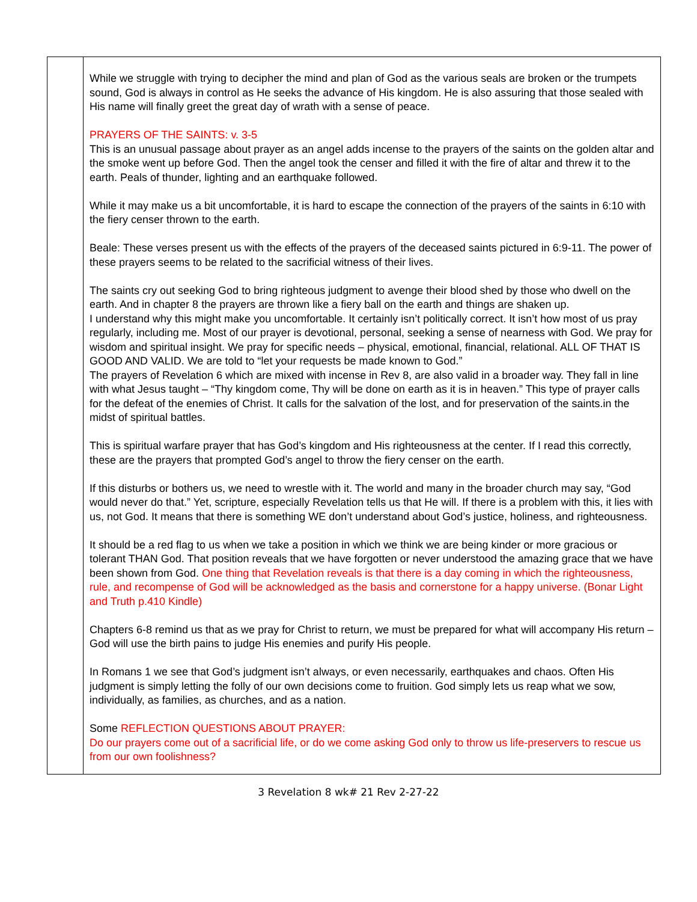| | While we struggle with trying to decipher the mind and plan of God as the various seals are broken or the trumpets sound, God is always in control as He seeks the advance of His kingdom. He is also assuring that those sealed with His name will finally greet the great day of wrath with a sense of peace. PRAYERS OF THE SAINTS: v. 3-5 This is an unusual passage about prayer as an angel adds incense to the prayers of the saints on the golden altar and the smoke went up before God. Then the angel took the censer and filled it with the fire of altar and threw it to the earth. Peals of thunder, lighting and an earthquake followed. While it may make us a bit uncomfortable, it is hard to escape the connection of the prayers of the saints in 6:10 with the fiery censer thrown to the earth. Beale: These verses present us with the effects of the prayers of the deceased saints pictured in 6:9-11. The power of these prayers seems to be related to the sacrificial witness of their lives. The saints cry out seeking God to bring righteous judgment to avenge their blood shed by those who dwell on the earth. And in chapter 8 the prayers are thrown like a fiery ball on the earth and things are shaken up. I understand why this might make you uncomfortable. It certainly isn’t politically correct. It isn’t how most of us pray regularly, including me. Most of our prayer is devotional, personal, seeking a sense of nearness with God. We pray for wisdom and spiritual insight. We pray for specific needs – physical, emotional, financial, relational. ALL OF THAT IS GOOD AND VALID. We are told to “let your requests be made known to God.” The prayers of Revelation 6 which are mixed with incense in Rev 8, are also valid in a broader way. They fall in line with what Jesus taught – “Thy kingdom come, Thy will be done on earth as it is in heaven.” This type of prayer calls for the defeat of the enemies of Christ. It calls for the salvation of the lost, and for preservation of the saints.in the midst of spiritual battles. This is spiritual warfare prayer that has God’s kingdom and His righteousness at the center. If I read this correctly, these are the prayers that prompted God’s angel to throw the fiery censer on the earth. If this disturbs or bothers us, we need to wrestle with it. The world and many in the broader church may say, “God would never do that.” Yet, scripture, especially Revelation tells us that He will. If there is a problem with this, it lies with us, not God. It means that there is something WE don’t understand about God’s justice, holiness, and righteousness. It should be a red flag to us when we take a position in which we think we are being kinder or more gracious or tolerant THAN God. That position reveals that we have forgotten or never understood the amazing grace that we have been shown from God. One thing that Revelation reveals is that there is a day coming in which the righteousness, rule, and recompense of God will be acknowledged as the basis and cornerstone for a happy universe. (Bonar Light and Truth p.410 Kindle) Chapters 6-8 remind us that as we pray for Christ to return, we must be prepared for what will accompany His return – God will use the birth pains to judge His enemies and purify His people. In Romans 1 we see that God’s judgment isn’t always, or even necessarily, earthquakes and chaos. Often His judgment is simply letting the folly of our own decisions come to fruition. God simply lets us reap what we sow, individually, as families, as churches, and as a nation. Some REFLECTION QUESTIONS ABOUT PRAYER: Do our prayers come out of a sacrificial life, or do we come asking God only to throw us life-preservers to rescue us from our own foolishness? |
3 Revelation 8 wk# 21 Rev 2-27-22